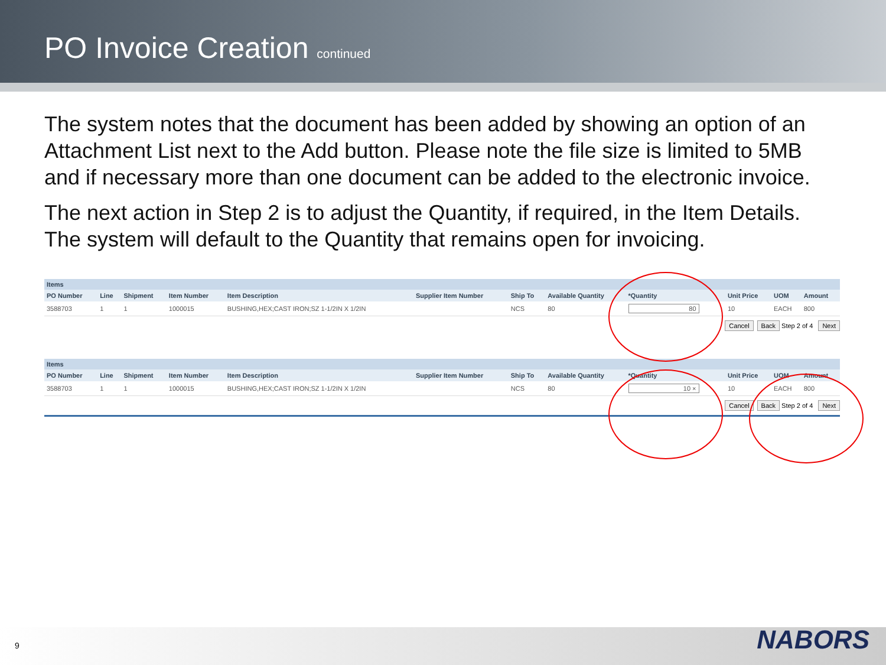PO Invoice Creation continued
The system notes that the document has been added by showing an option of an Attachment List next to the Add button. Please note the file size is limited to 5MB and if necessary more than one document can be added to the electronic invoice.
The next action in Step 2 is to adjust the Quantity, if required, in the Item Details. The system will default to the Quantity that remains open for invoicing.
Items
| PO Number | Line | Shipment | Item Number | Item Description | Supplier Item Number | Ship To | Available Quantity | *Quantity | Unit Price | UOM | Amount |
| --- | --- | --- | --- | --- | --- | --- | --- | --- | --- | --- | --- |
| 3588703 | 1 | 1 | 1000015 | BUSHING,HEX;CAST IRON;SZ 1-1/2IN X 1/2IN | | NCS | 80 | 80 | 10 | EACH | 800 |
Cancel Back Step 2 of 4 Next
Items
| PO Number | Line | Shipment | Item Number | Item Description | Supplier Item Number | Ship To | Available Quantity | *Quantity | Unit Price | UOM | Amount |
| --- | --- | --- | --- | --- | --- | --- | --- | --- | --- | --- | --- |
| 3588703 | 1 | 1 | 1000015 | BUSHING,HEX;CAST IRON;SZ 1-1/2IN X 1/2IN | | NCS | 80 | 10 × | 10 | EACH | 800 |
Cancel Back Step 2 of 4 Next
9 NABORS